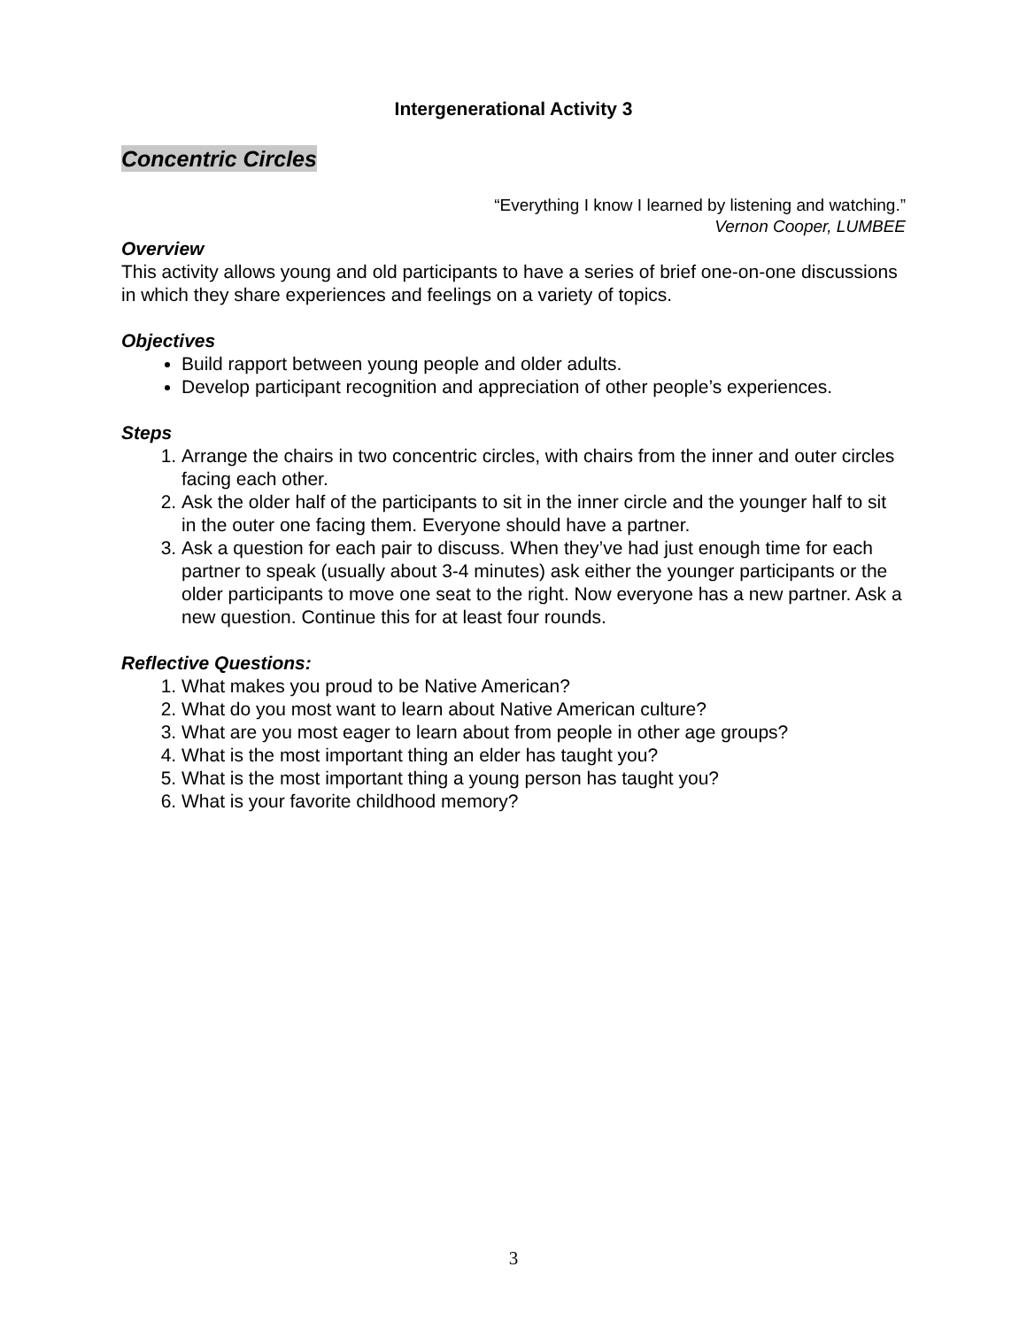Intergenerational Activity 3
Concentric Circles
“Everything I know I learned by listening and watching.”
Vernon Cooper, LUMBEE
Overview
This activity allows young and old participants to have a series of brief one-on-one discussions in which they share experiences and feelings on a variety of topics.
Objectives
Build rapport between young people and older adults.
Develop participant recognition and appreciation of other people’s experiences.
Steps
1. Arrange the chairs in two concentric circles, with chairs from the inner and outer circles facing each other.
2. Ask the older half of the participants to sit in the inner circle and the younger half to sit in the outer one facing them. Everyone should have a partner.
3. Ask a question for each pair to discuss. When they’ve had just enough time for each partner to speak (usually about 3-4 minutes) ask either the younger participants or the older participants to move one seat to the right. Now everyone has a new partner. Ask a new question. Continue this for at least four rounds.
Reflective Questions:
1. What makes you proud to be Native American?
2. What do you most want to learn about Native American culture?
3. What are you most eager to learn about from people in other age groups?
4. What is the most important thing an elder has taught you?
5. What is the most important thing a young person has taught you?
6. What is your favorite childhood memory?
3